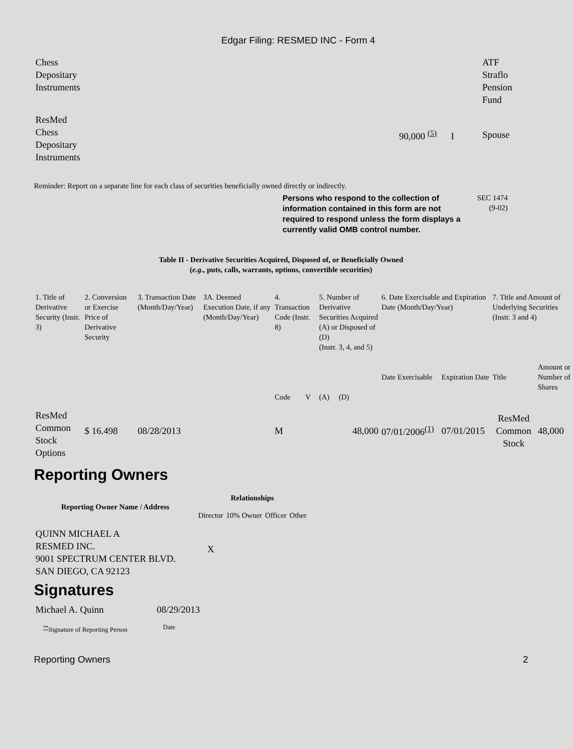Edgar Filing: RESMED INC - Form 4
| Chess Depositary Instruments | | | ATF Straflo Pension Fund |
| ResMed Chess Depositary Instruments | 90,000 <sup>(5)</sup> I | | Spouse |
Reminder: Report on a separate line for each class of securities beneficially owned directly or indirectly.
Persons who respond to the collection of information contained in this form are not required to respond unless the form displays a currently valid OMB control number.
SEC 1474
(9-02)
Table II - Derivative Securities Acquired, Disposed of, or Beneficially Owned
(e.g., puts, calls, warrants, options, convertible securities)
| 1. Title of Derivative Security (Instr. 3) | 2. Conversion or Exercise Price of Derivative Security | 3. Transaction Date (Month/Day/Year) | 3A. Deemed Execution Date, if any (Month/Day/Year) | 4. Transaction Code (Instr. 8) | | 5. Number of Derivative Securities Acquired (A) or Disposed of (D) (Instr. 3, 4, and 5) | | 6. Date Exercisable and Expiration Date (Month/Day/Year) | | 7. Title and Amount of Underlying Securities (Instr. 3 and 4) | |
| | | | | Code | V | (A) | (D) | Date Exercisable | Expiration Date | Title | Amount or Number of Shares |
| ResMed Common Stock Options | $ 16.498 | 08/28/2013 | | M | | | 48,000 | 07/01/2006<sup>(1)</sup> | 07/01/2015 | ResMed Common Stock | 48,000 |
Reporting Owners
| Reporting Owner Name / Address | Relationships | | | |
| --- | --- | --- | --- | --- |
| | Director | 10% Owner | Officer | Other |
| QUINN MICHAEL A RESMED INC. 9001 SPECTRUM CENTER BLVD. SAN DIEGO, CA 92123 | X | | | |
Signatures
| Michael A. Quinn | 08/29/2013 |
| <sup>**</sup> Signature of Reporting Person | Date |
Reporting Owners 2